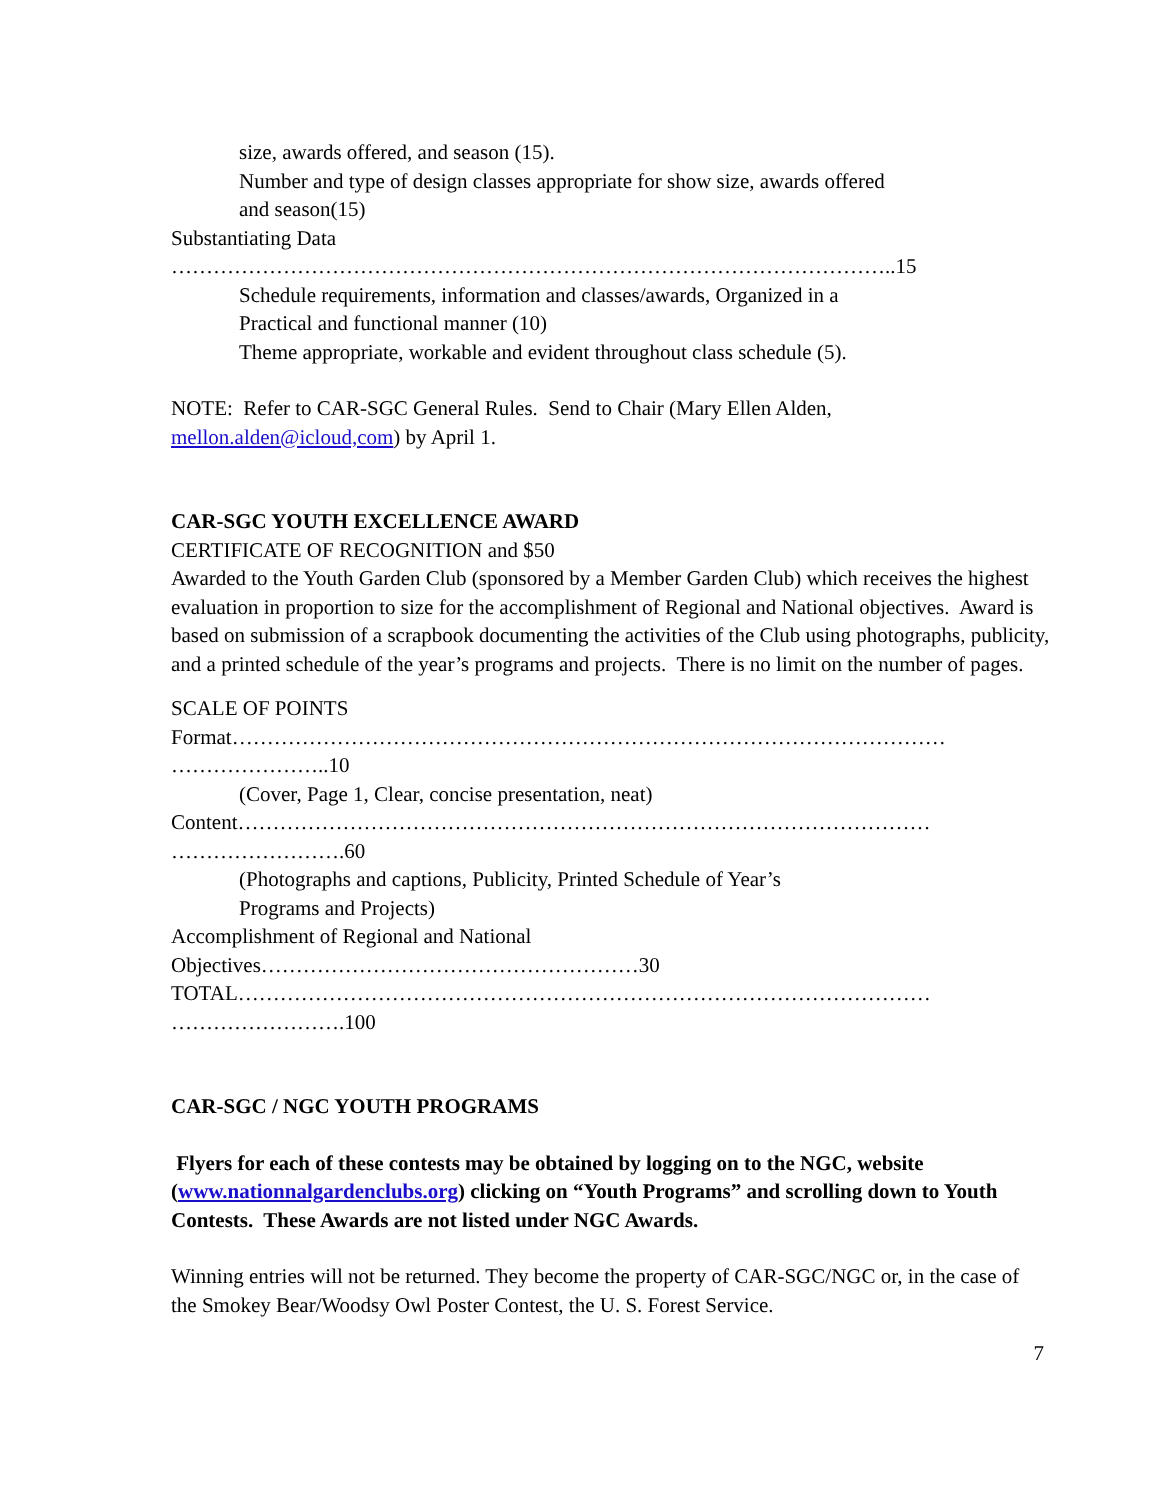size, awards offered, and season (15).
Number and type of design classes appropriate for show size, awards offered
and season(15)
Substantiating Data
…………………………………………………………………………………………..15
Schedule requirements, information and classes/awards, Organized in a
Practical and functional manner (10)
Theme appropriate, workable and evident throughout class schedule (5).
NOTE: Refer to CAR-SGC General Rules. Send to Chair (Mary Ellen Alden,
mellon.alden@icloud,com) by April 1.
CAR-SGC YOUTH EXCELLENCE AWARD
CERTIFICATE OF RECOGNITION and $50
Awarded to the Youth Garden Club (sponsored by a Member Garden Club) which receives the highest evaluation in proportion to size for the accomplishment of Regional and National objectives. Award is based on submission of a scrapbook documenting the activities of the Club using photographs, publicity, and a printed schedule of the year’s programs and projects. There is no limit on the number of pages.
SCALE OF POINTS
Format………………………………………………………………………………………… …………………..10
(Cover, Page 1, Clear, concise presentation, neat)
Content……………………………………………………………………………………… …………………….60
(Photographs and captions, Publicity, Printed Schedule of Year’s
Programs and Projects)
Accomplishment of Regional and National
Objectives………………………………………………30
TOTAL……………………………………………………………………………………… …………………….100
CAR-SGC / NGC YOUTH PROGRAMS
Flyers for each of these contests may be obtained by logging on to the NGC, website (www.nationnalgardenclubs.org) clicking on “Youth Programs” and scrolling down to Youth Contests. These Awards are not listed under NGC Awards.
Winning entries will not be returned. They become the property of CAR-SGC/NGC or, in the case of the Smokey Bear/Woodsy Owl Poster Contest, the U. S. Forest Service.
7